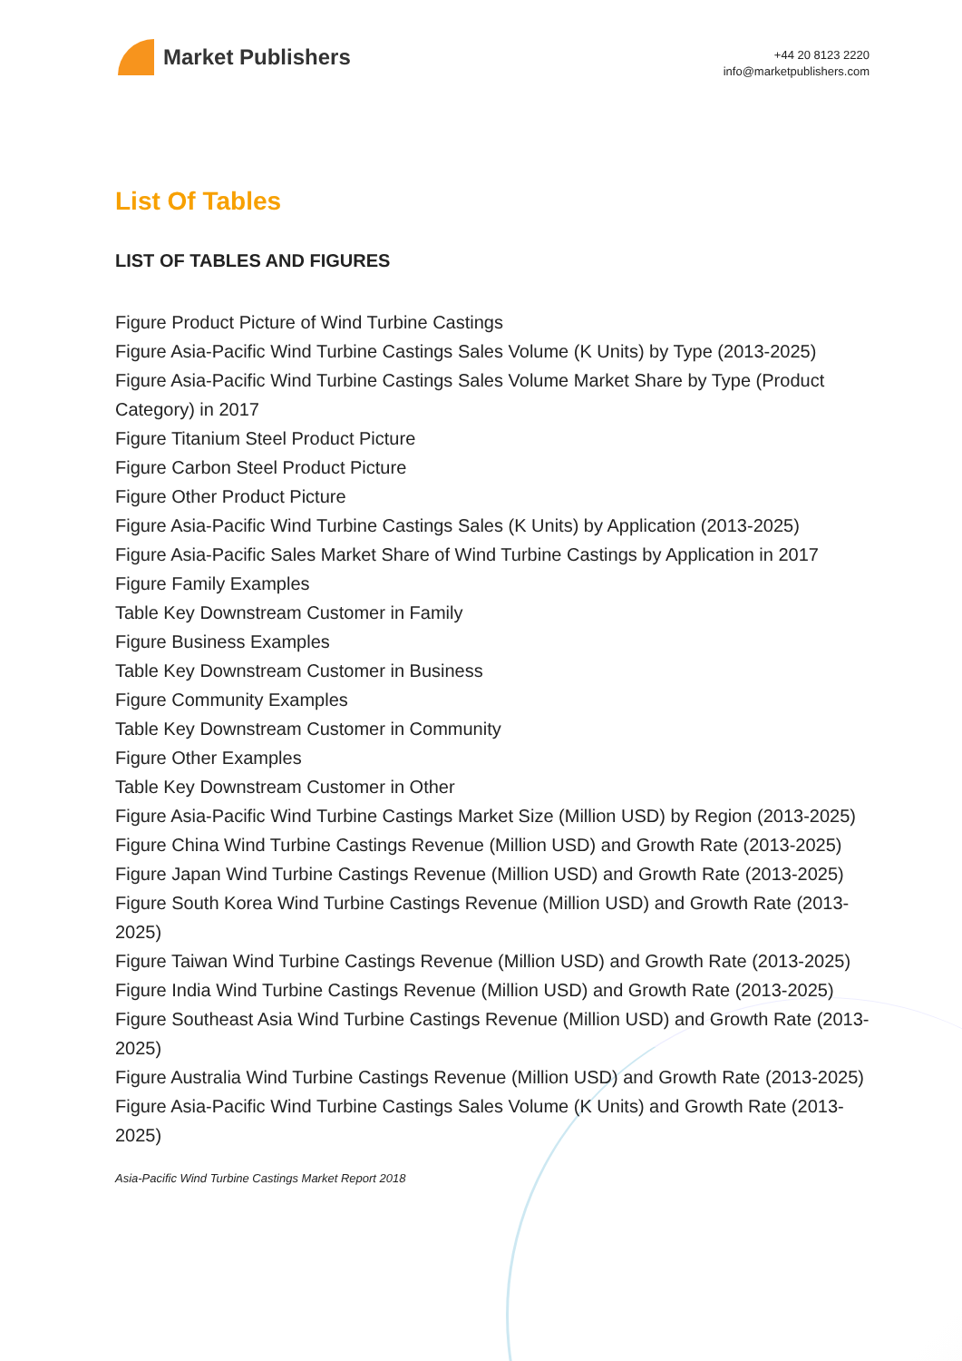Market Publishers
+44 20 8123 2220
info@marketpublishers.com
List Of Tables
LIST OF TABLES AND FIGURES
Figure Product Picture of Wind Turbine Castings
Figure Asia-Pacific Wind Turbine Castings Sales Volume (K Units) by Type (2013-2025)
Figure Asia-Pacific Wind Turbine Castings Sales Volume Market Share by Type (Product Category) in 2017
Figure Titanium Steel Product Picture
Figure Carbon Steel Product Picture
Figure Other Product Picture
Figure Asia-Pacific Wind Turbine Castings Sales (K Units) by Application (2013-2025)
Figure Asia-Pacific Sales Market Share of Wind Turbine Castings by Application in 2017
Figure Family Examples
Table Key Downstream Customer in Family
Figure Business Examples
Table Key Downstream Customer in Business
Figure Community Examples
Table Key Downstream Customer in Community
Figure Other Examples
Table Key Downstream Customer in Other
Figure Asia-Pacific Wind Turbine Castings Market Size (Million USD) by Region (2013-2025)
Figure China Wind Turbine Castings Revenue (Million USD) and Growth Rate (2013-2025)
Figure Japan Wind Turbine Castings Revenue (Million USD) and Growth Rate (2013-2025)
Figure South Korea Wind Turbine Castings Revenue (Million USD) and Growth Rate (2013-2025)
Figure Taiwan Wind Turbine Castings Revenue (Million USD) and Growth Rate (2013-2025)
Figure India Wind Turbine Castings Revenue (Million USD) and Growth Rate (2013-2025)
Figure Southeast Asia Wind Turbine Castings Revenue (Million USD) and Growth Rate (2013-2025)
Figure Australia Wind Turbine Castings Revenue (Million USD) and Growth Rate (2013-2025)
Figure Asia-Pacific Wind Turbine Castings Sales Volume (K Units) and Growth Rate (2013-2025)
Asia-Pacific Wind Turbine Castings Market Report 2018